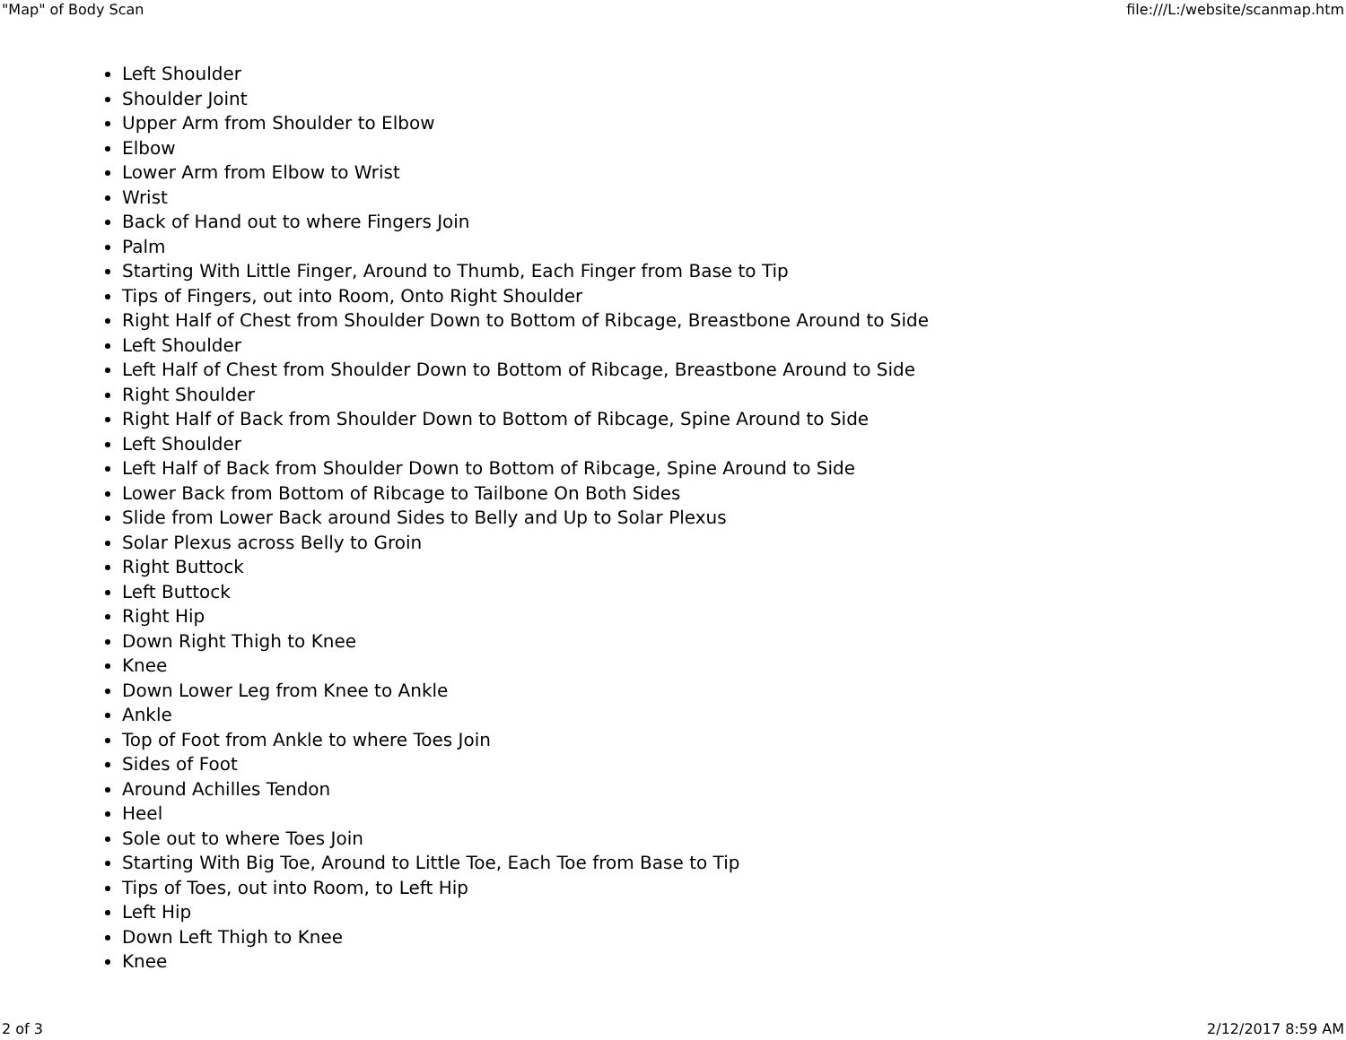"Map" of Body Scan file:///L:/website/scanmap.htm
Left Shoulder
Shoulder Joint
Upper Arm from Shoulder to Elbow
Elbow
Lower Arm from Elbow to Wrist
Wrist
Back of Hand out to where Fingers Join
Palm
Starting With Little Finger, Around to Thumb, Each Finger from Base to Tip
Tips of Fingers, out into Room, Onto Right Shoulder
Right Half of Chest from Shoulder Down to Bottom of Ribcage, Breastbone Around to Side
Left Shoulder
Left Half of Chest from Shoulder Down to Bottom of Ribcage, Breastbone Around to Side
Right Shoulder
Right Half of Back from Shoulder Down to Bottom of Ribcage, Spine Around to Side
Left Shoulder
Left Half of Back from Shoulder Down to Bottom of Ribcage, Spine Around to Side
Lower Back from Bottom of Ribcage to Tailbone On Both Sides
Slide from Lower Back around Sides to Belly and Up to Solar Plexus
Solar Plexus across Belly to Groin
Right Buttock
Left Buttock
Right Hip
Down Right Thigh to Knee
Knee
Down Lower Leg from Knee to Ankle
Ankle
Top of Foot from Ankle to where Toes Join
Sides of Foot
Around Achilles Tendon
Heel
Sole out to where Toes Join
Starting With Big Toe, Around to Little Toe, Each Toe from Base to Tip
Tips of Toes, out into Room, to Left Hip
Left Hip
Down Left Thigh to Knee
Knee
2 of 3 2/12/2017 8:59 AM